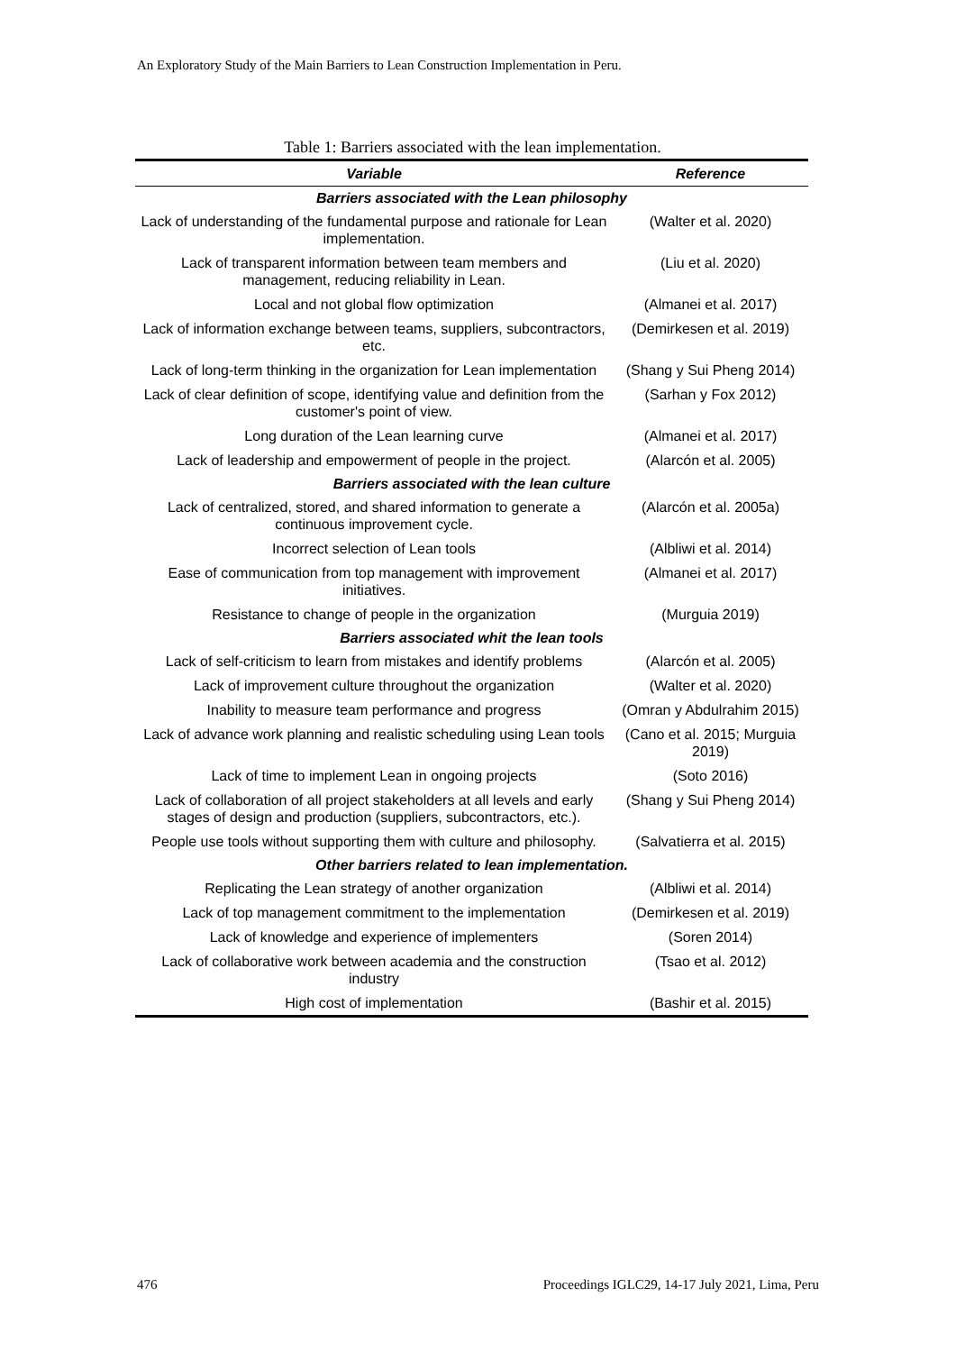An Exploratory Study of the Main Barriers to Lean Construction Implementation in Peru.
Table 1: Barriers associated with the lean implementation.
| Variable | Reference |
| --- | --- |
| Barriers associated with the Lean philosophy | |
| Lack of understanding of the fundamental purpose and rationale for Lean implementation. | (Walter et al. 2020) |
| Lack of transparent information between team members and management, reducing reliability in Lean. | (Liu et al. 2020) |
| Local and not global flow optimization | (Almanei et al. 2017) |
| Lack of information exchange between teams, suppliers, subcontractors, etc. | (Demirkesen et al. 2019) |
| Lack of long-term thinking in the organization for Lean implementation | (Shang y Sui Pheng 2014) |
| Lack of clear definition of scope, identifying value and definition from the customer's point of view. | (Sarhan y Fox 2012) |
| Long duration of the Lean learning curve | (Almanei et al. 2017) |
| Lack of leadership and empowerment of people in the project. | (Alarcón et al. 2005) |
| Barriers associated with the lean culture | |
| Lack of centralized, stored, and shared information to generate a continuous improvement cycle. | (Alarcón et al. 2005a) |
| Incorrect selection of Lean tools | (Albliwi et al. 2014) |
| Ease of communication from top management with improvement initiatives. | (Almanei et al. 2017) |
| Resistance to change of people in the organization | (Murguia 2019) |
| Barriers associated whit the lean tools | |
| Lack of self-criticism to learn from mistakes and identify problems | (Alarcón et al. 2005) |
| Lack of improvement culture throughout the organization | (Walter et al. 2020) |
| Inability to measure team performance and progress | (Omran y Abdulrahim 2015) |
| Lack of advance work planning and realistic scheduling using Lean tools | (Cano et al. 2015; Murguia 2019) |
| Lack of time to implement Lean in ongoing projects | (Soto 2016) |
| Lack of collaboration of all project stakeholders at all levels and early stages of design and production (suppliers, subcontractors, etc.). | (Shang y Sui Pheng 2014) |
| People use tools without supporting them with culture and philosophy. | (Salvatierra et al. 2015) |
| Other barriers related to lean implementation. | |
| Replicating the Lean strategy of another organization | (Albliwi et al. 2014) |
| Lack of top management commitment to the implementation | (Demirkesen et al. 2019) |
| Lack of knowledge and experience of implementers | (Soren 2014) |
| Lack of collaborative work between academia and the construction industry | (Tsao et al. 2012) |
| High cost of implementation | (Bashir et al. 2015) |
476 Proceedings IGLC29, 14-17 July 2021, Lima, Peru